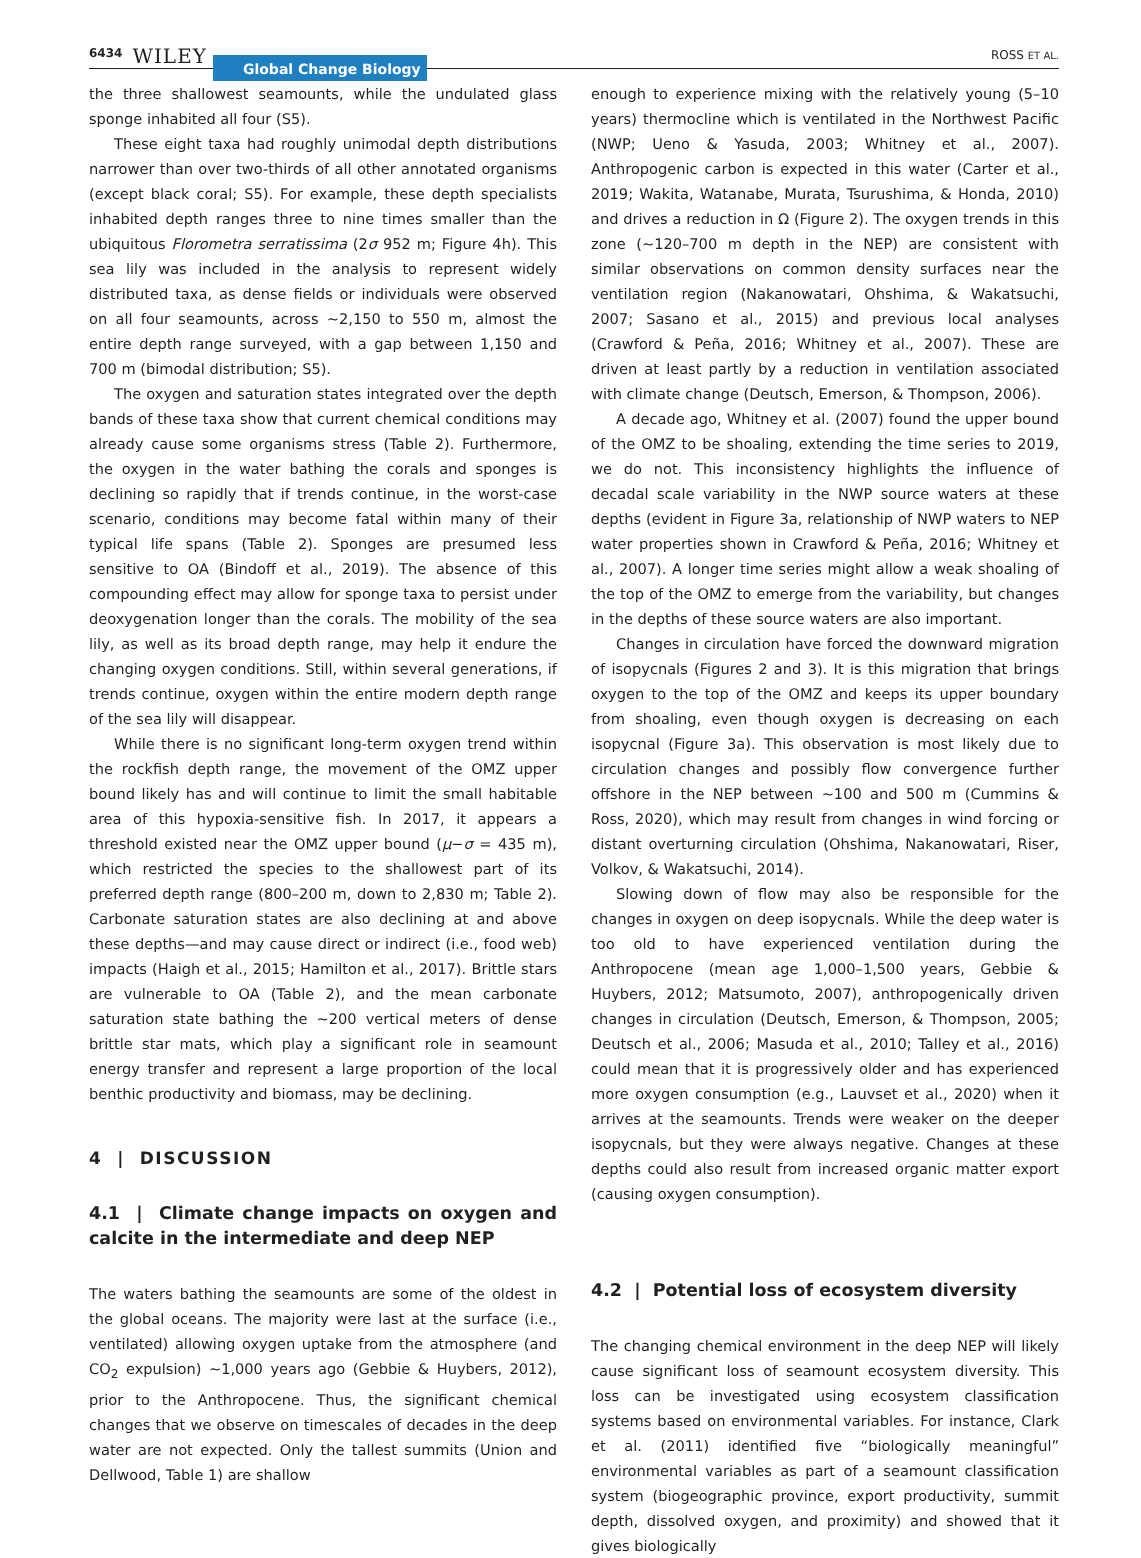6434 WILEY Global Change Biology ROSS ET AL.
the three shallowest seamounts, while the undulated glass sponge inhabited all four (S5).
These eight taxa had roughly unimodal depth distributions narrower than over two-thirds of all other annotated organisms (except black coral; S5). For example, these depth specialists inhabited depth ranges three to nine times smaller than the ubiquitous Florometra serratissima (2σ 952 m; Figure 4h). This sea lily was included in the analysis to represent widely distributed taxa, as dense fields or individuals were observed on all four seamounts, across ~2,150 to 550 m, almost the entire depth range surveyed, with a gap between 1,150 and 700 m (bimodal distribution; S5).
The oxygen and saturation states integrated over the depth bands of these taxa show that current chemical conditions may already cause some organisms stress (Table 2). Furthermore, the oxygen in the water bathing the corals and sponges is declining so rapidly that if trends continue, in the worst-case scenario, conditions may become fatal within many of their typical life spans (Table 2). Sponges are presumed less sensitive to OA (Bindoff et al., 2019). The absence of this compounding effect may allow for sponge taxa to persist under deoxygenation longer than the corals. The mobility of the sea lily, as well as its broad depth range, may help it endure the changing oxygen conditions. Still, within several generations, if trends continue, oxygen within the entire modern depth range of the sea lily will disappear.
While there is no significant long-term oxygen trend within the rockfish depth range, the movement of the OMZ upper bound likely has and will continue to limit the small habitable area of this hypoxia-sensitive fish. In 2017, it appears a threshold existed near the OMZ upper bound (μ−σ = 435 m), which restricted the species to the shallowest part of its preferred depth range (800–200 m, down to 2,830 m; Table 2). Carbonate saturation states are also declining at and above these depths—and may cause direct or indirect (i.e., food web) impacts (Haigh et al., 2015; Hamilton et al., 2017). Brittle stars are vulnerable to OA (Table 2), and the mean carbonate saturation state bathing the ~200 vertical meters of dense brittle star mats, which play a significant role in seamount energy transfer and represent a large proportion of the local benthic productivity and biomass, may be declining.
4 | DISCUSSION
4.1 | Climate change impacts on oxygen and calcite in the intermediate and deep NEP
The waters bathing the seamounts are some of the oldest in the global oceans. The majority were last at the surface (i.e., ventilated) allowing oxygen uptake from the atmosphere (and CO<sub>2</sub> expulsion) ~1,000 years ago (Gebbie & Huybers, 2012), prior to the Anthropocene. Thus, the significant chemical changes that we observe on timescales of decades in the deep water are not expected. Only the tallest summits (Union and Dellwood, Table 1) are shallow
enough to experience mixing with the relatively young (5–10 years) thermocline which is ventilated in the Northwest Pacific (NWP; Ueno & Yasuda, 2003; Whitney et al., 2007). Anthropogenic carbon is expected in this water (Carter et al., 2019; Wakita, Watanabe, Murata, Tsurushima, & Honda, 2010) and drives a reduction in Ω (Figure 2). The oxygen trends in this zone (~120–700 m depth in the NEP) are consistent with similar observations on common density surfaces near the ventilation region (Nakanowatari, Ohshima, & Wakatsuchi, 2007; Sasano et al., 2015) and previous local analyses (Crawford & Peña, 2016; Whitney et al., 2007). These are driven at least partly by a reduction in ventilation associated with climate change (Deutsch, Emerson, & Thompson, 2006).
A decade ago, Whitney et al. (2007) found the upper bound of the OMZ to be shoaling, extending the time series to 2019, we do not. This inconsistency highlights the influence of decadal scale variability in the NWP source waters at these depths (evident in Figure 3a, relationship of NWP waters to NEP water properties shown in Crawford & Peña, 2016; Whitney et al., 2007). A longer time series might allow a weak shoaling of the top of the OMZ to emerge from the variability, but changes in the depths of these source waters are also important.
Changes in circulation have forced the downward migration of isopycnals (Figures 2 and 3). It is this migration that brings oxygen to the top of the OMZ and keeps its upper boundary from shoaling, even though oxygen is decreasing on each isopycnal (Figure 3a). This observation is most likely due to circulation changes and possibly flow convergence further offshore in the NEP between ~100 and 500 m (Cummins & Ross, 2020), which may result from changes in wind forcing or distant overturning circulation (Ohshima, Nakanowatari, Riser, Volkov, & Wakatsuchi, 2014).
Slowing down of flow may also be responsible for the changes in oxygen on deep isopycnals. While the deep water is too old to have experienced ventilation during the Anthropocene (mean age 1,000–1,500 years, Gebbie & Huybers, 2012; Matsumoto, 2007), anthropogenically driven changes in circulation (Deutsch, Emerson, & Thompson, 2005; Deutsch et al., 2006; Masuda et al., 2010; Talley et al., 2016) could mean that it is progressively older and has experienced more oxygen consumption (e.g., Lauvset et al., 2020) when it arrives at the seamounts. Trends were weaker on the deeper isopycnals, but they were always negative. Changes at these depths could also result from increased organic matter export (causing oxygen consumption).
4.2 | Potential loss of ecosystem diversity
The changing chemical environment in the deep NEP will likely cause significant loss of seamount ecosystem diversity. This loss can be investigated using ecosystem classification systems based on environmental variables. For instance, Clark et al. (2011) identified five “biologically meaningful” environmental variables as part of a seamount classification system (biogeographic province, export productivity, summit depth, dissolved oxygen, and proximity) and showed that it gives biologically